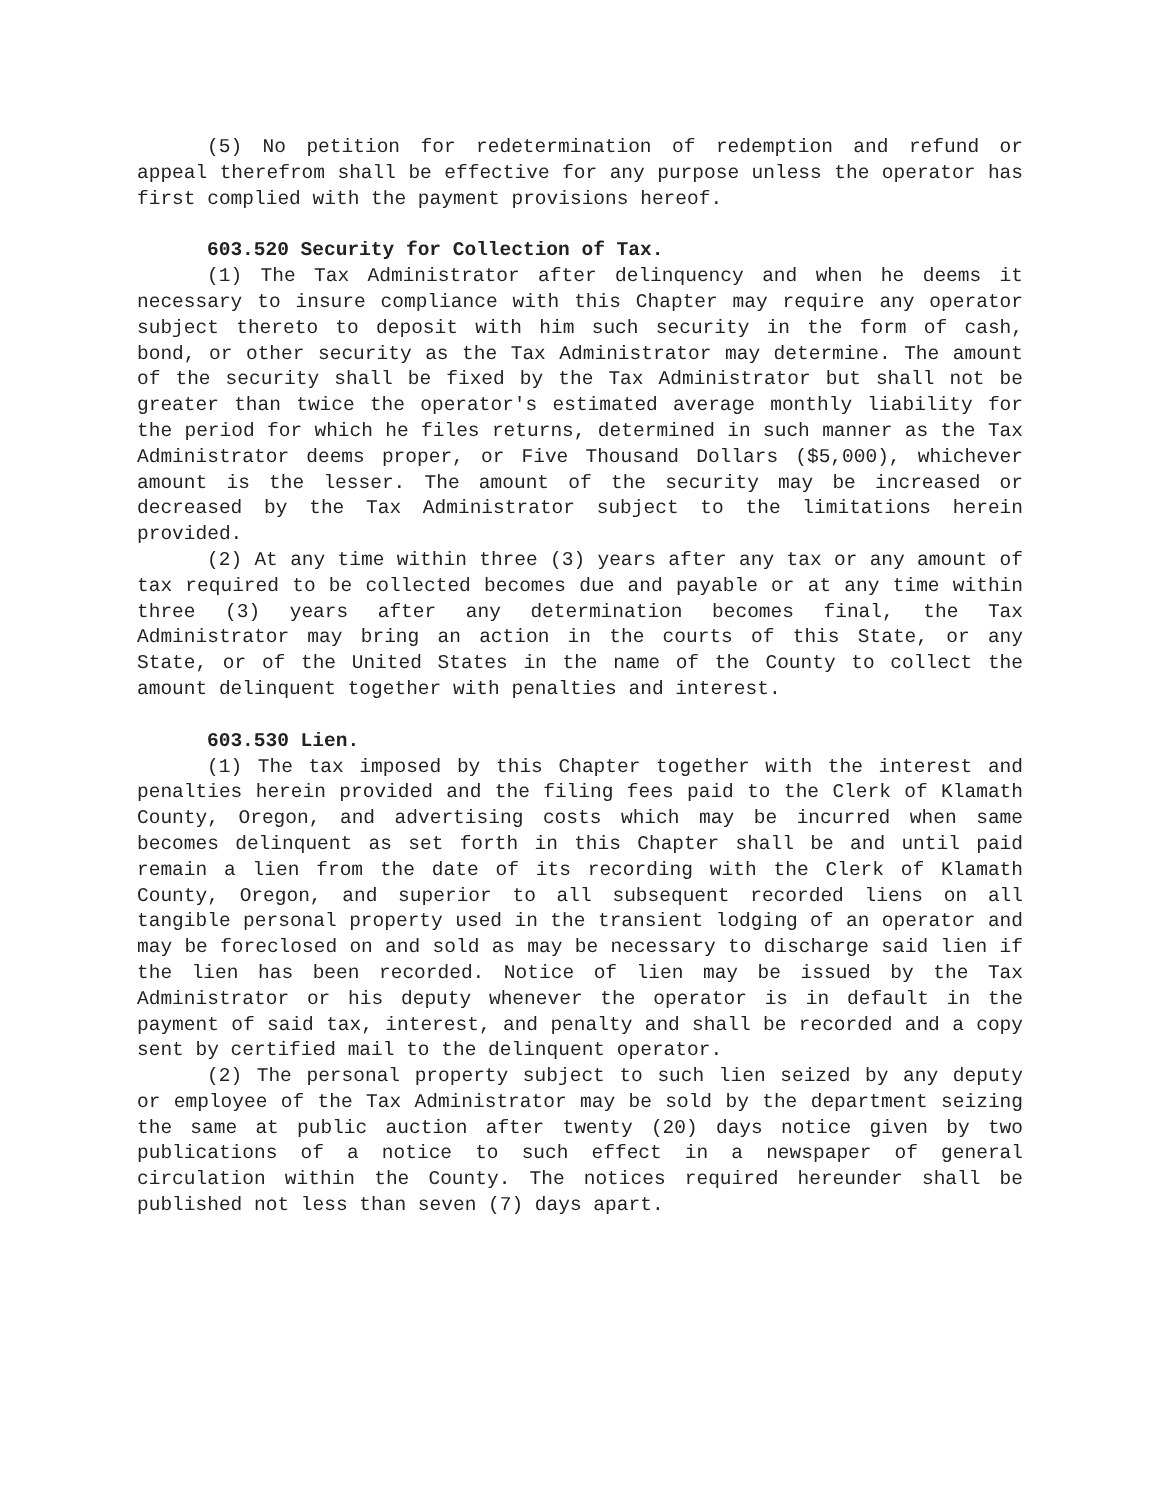(5) No petition for redetermination of redemption and refund or appeal therefrom shall be effective for any purpose unless the operator has first complied with the payment provisions hereof.
603.520 Security for Collection of Tax.
(1) The Tax Administrator after delinquency and when he deems it necessary to insure compliance with this Chapter may require any operator subject thereto to deposit with him such security in the form of cash, bond, or other security as the Tax Administrator may determine. The amount of the security shall be fixed by the Tax Administrator but shall not be greater than twice the operator's estimated average monthly liability for the period for which he files returns, determined in such manner as the Tax Administrator deems proper, or Five Thousand Dollars ($5,000), whichever amount is the lesser. The amount of the security may be increased or decreased by the Tax Administrator subject to the limitations herein provided.
(2) At any time within three (3) years after any tax or any amount of tax required to be collected becomes due and payable or at any time within three (3) years after any determination becomes final, the Tax Administrator may bring an action in the courts of this State, or any State, or of the United States in the name of the County to collect the amount delinquent together with penalties and interest.
603.530 Lien.
(1) The tax imposed by this Chapter together with the interest and penalties herein provided and the filing fees paid to the Clerk of Klamath County, Oregon, and advertising costs which may be incurred when same becomes delinquent as set forth in this Chapter shall be and until paid remain a lien from the date of its recording with the Clerk of Klamath County, Oregon, and superior to all subsequent recorded liens on all tangible personal property used in the transient lodging of an operator and may be foreclosed on and sold as may be necessary to discharge said lien if the lien has been recorded. Notice of lien may be issued by the Tax Administrator or his deputy whenever the operator is in default in the payment of said tax, interest, and penalty and shall be recorded and a copy sent by certified mail to the delinquent operator.
(2) The personal property subject to such lien seized by any deputy or employee of the Tax Administrator may be sold by the department seizing the same at public auction after twenty (20) days notice given by two publications of a notice to such effect in a newspaper of general circulation within the County. The notices required hereunder shall be published not less than seven (7) days apart.